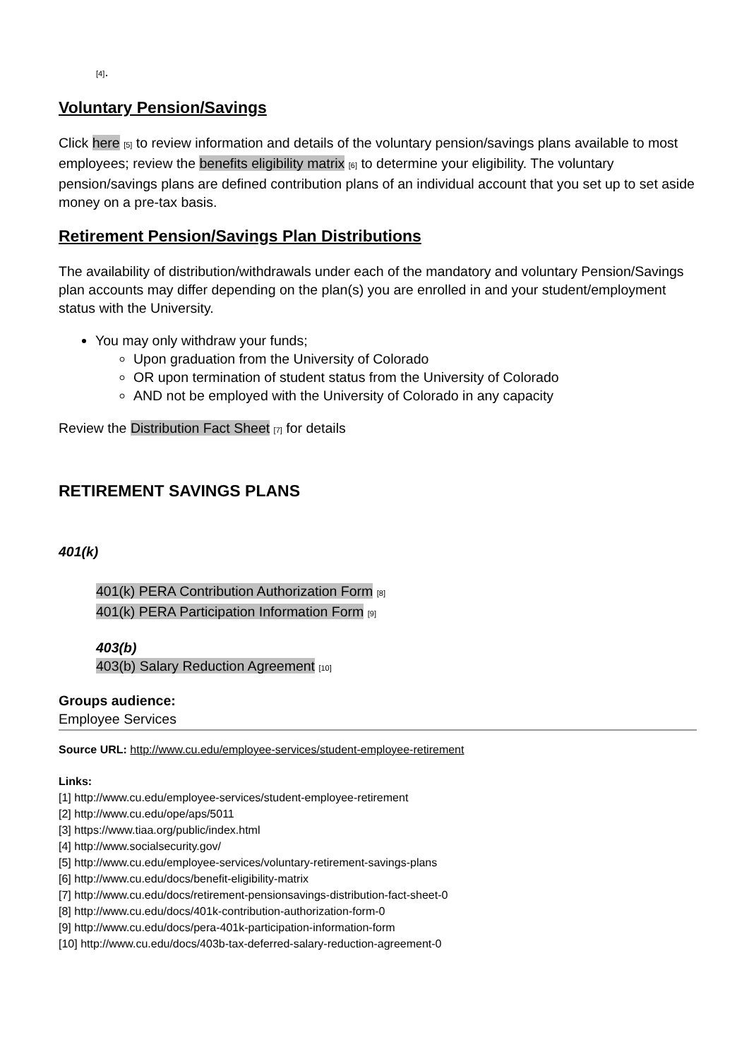[4].
Voluntary Pension/Savings
Click here [5] to review information and details of the voluntary pension/savings plans available to most employees; review the benefits eligibility matrix [6] to determine your eligibility. The voluntary pension/savings plans are defined contribution plans of an individual account that you set up to set aside money on a pre-tax basis.
Retirement Pension/Savings Plan Distributions
The availability of distribution/withdrawals under each of the mandatory and voluntary Pension/Savings plan accounts may differ depending on the plan(s) you are enrolled in and your student/employment status with the University.
You may only withdraw your funds;
Upon graduation from the University of Colorado
OR upon termination of student status from the University of Colorado
AND not be employed with the University of Colorado in any capacity
Review the Distribution Fact Sheet [7] for details
RETIREMENT SAVINGS PLANS
401(k)
401(k) PERA Contribution Authorization Form [8]
401(k) PERA Participation Information Form [9]
403(b)
403(b) Salary Reduction Agreement [10]
Groups audience:
Employee Services
Source URL: http://www.cu.edu/employee-services/student-employee-retirement
Links:
[1] http://www.cu.edu/employee-services/student-employee-retirement
[2] http://www.cu.edu/ope/aps/5011
[3] https://www.tiaa.org/public/index.html
[4] http://www.socialsecurity.gov/
[5] http://www.cu.edu/employee-services/voluntary-retirement-savings-plans
[6] http://www.cu.edu/docs/benefit-eligibility-matrix
[7] http://www.cu.edu/docs/retirement-pensionsavings-distribution-fact-sheet-0
[8] http://www.cu.edu/docs/401k-contribution-authorization-form-0
[9] http://www.cu.edu/docs/pera-401k-participation-information-form
[10] http://www.cu.edu/docs/403b-tax-deferred-salary-reduction-agreement-0